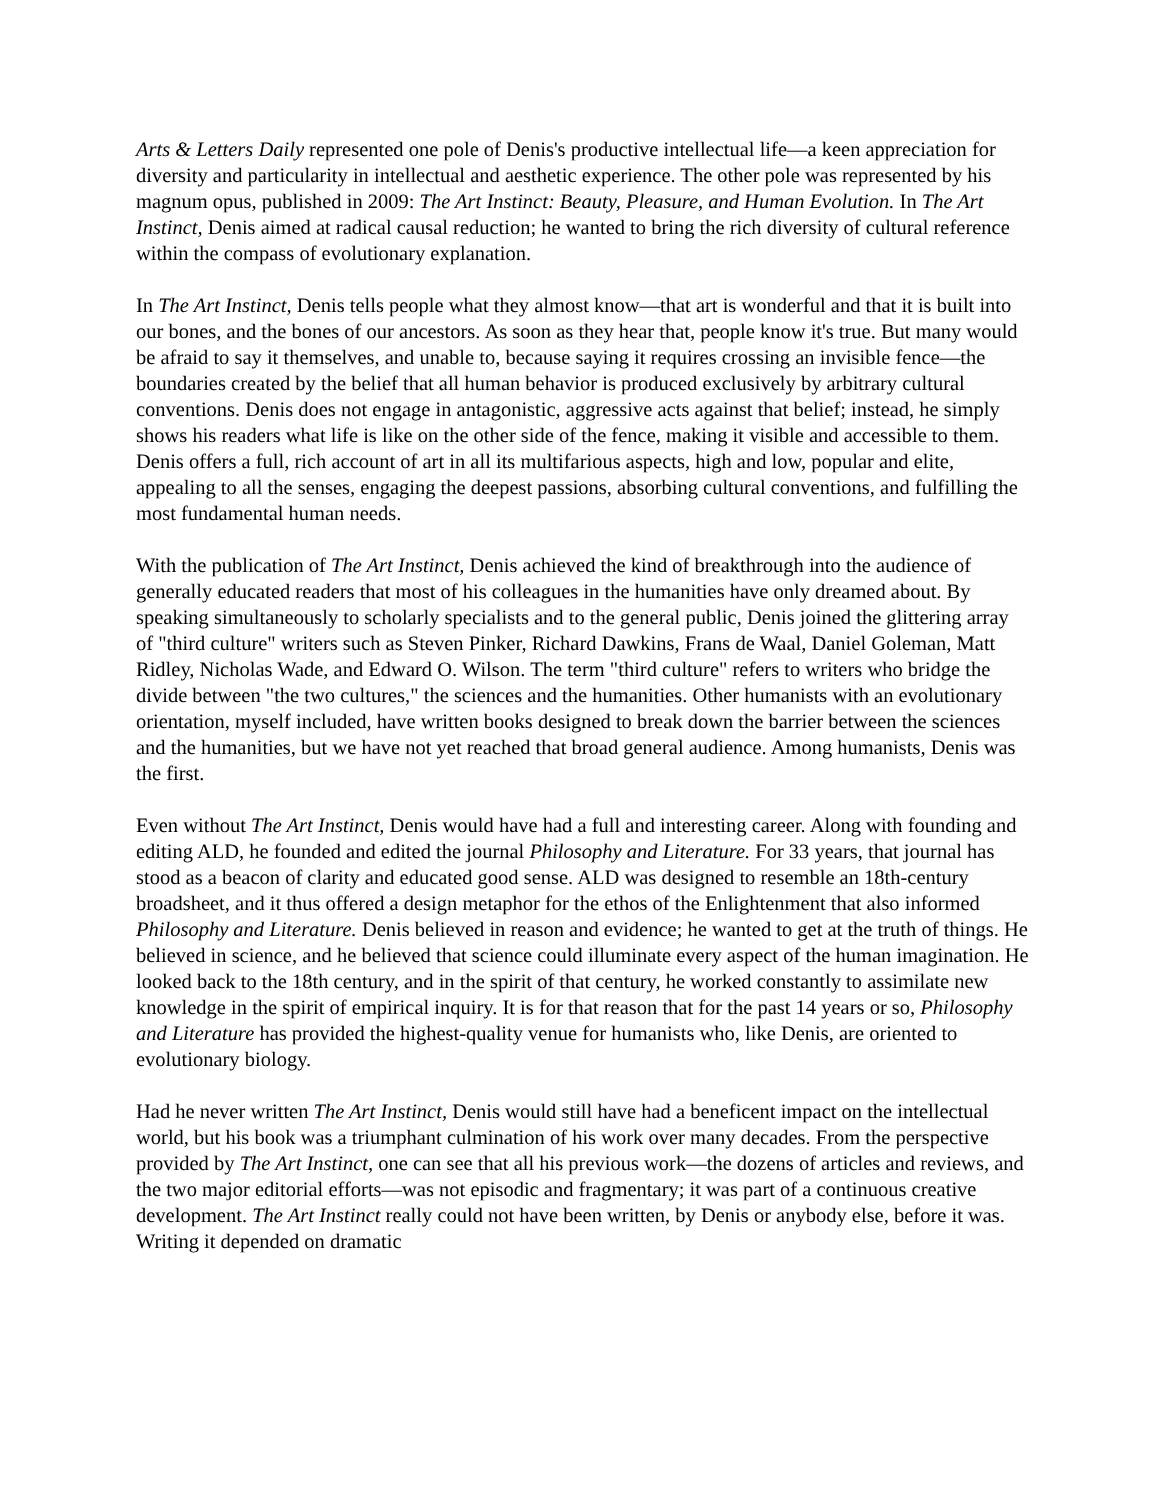Arts & Letters Daily represented one pole of Denis's productive intellectual life—a keen appreciation for diversity and particularity in intellectual and aesthetic experience. The other pole was represented by his magnum opus, published in 2009: The Art Instinct: Beauty, Pleasure, and Human Evolution. In The Art Instinct, Denis aimed at radical causal reduction; he wanted to bring the rich diversity of cultural reference within the compass of evolutionary explanation.
In The Art Instinct, Denis tells people what they almost know—that art is wonderful and that it is built into our bones, and the bones of our ancestors. As soon as they hear that, people know it's true. But many would be afraid to say it themselves, and unable to, because saying it requires crossing an invisible fence—the boundaries created by the belief that all human behavior is produced exclusively by arbitrary cultural conventions. Denis does not engage in antagonistic, aggressive acts against that belief; instead, he simply shows his readers what life is like on the other side of the fence, making it visible and accessible to them. Denis offers a full, rich account of art in all its multifarious aspects, high and low, popular and elite, appealing to all the senses, engaging the deepest passions, absorbing cultural conventions, and fulfilling the most fundamental human needs.
With the publication of The Art Instinct, Denis achieved the kind of breakthrough into the audience of generally educated readers that most of his colleagues in the humanities have only dreamed about. By speaking simultaneously to scholarly specialists and to the general public, Denis joined the glittering array of "third culture" writers such as Steven Pinker, Richard Dawkins, Frans de Waal, Daniel Goleman, Matt Ridley, Nicholas Wade, and Edward O. Wilson. The term "third culture" refers to writers who bridge the divide between "the two cultures," the sciences and the humanities. Other humanists with an evolutionary orientation, myself included, have written books designed to break down the barrier between the sciences and the humanities, but we have not yet reached that broad general audience. Among humanists, Denis was the first.
Even without The Art Instinct, Denis would have had a full and interesting career. Along with founding and editing ALD, he founded and edited the journal Philosophy and Literature. For 33 years, that journal has stood as a beacon of clarity and educated good sense. ALD was designed to resemble an 18th-century broadsheet, and it thus offered a design metaphor for the ethos of the Enlightenment that also informed Philosophy and Literature. Denis believed in reason and evidence; he wanted to get at the truth of things. He believed in science, and he believed that science could illuminate every aspect of the human imagination. He looked back to the 18th century, and in the spirit of that century, he worked constantly to assimilate new knowledge in the spirit of empirical inquiry. It is for that reason that for the past 14 years or so, Philosophy and Literature has provided the highest-quality venue for humanists who, like Denis, are oriented to evolutionary biology.
Had he never written The Art Instinct, Denis would still have had a beneficent impact on the intellectual world, but his book was a triumphant culmination of his work over many decades. From the perspective provided by The Art Instinct, one can see that all his previous work—the dozens of articles and reviews, and the two major editorial efforts—was not episodic and fragmentary; it was part of a continuous creative development. The Art Instinct really could not have been written, by Denis or anybody else, before it was. Writing it depended on dramatic